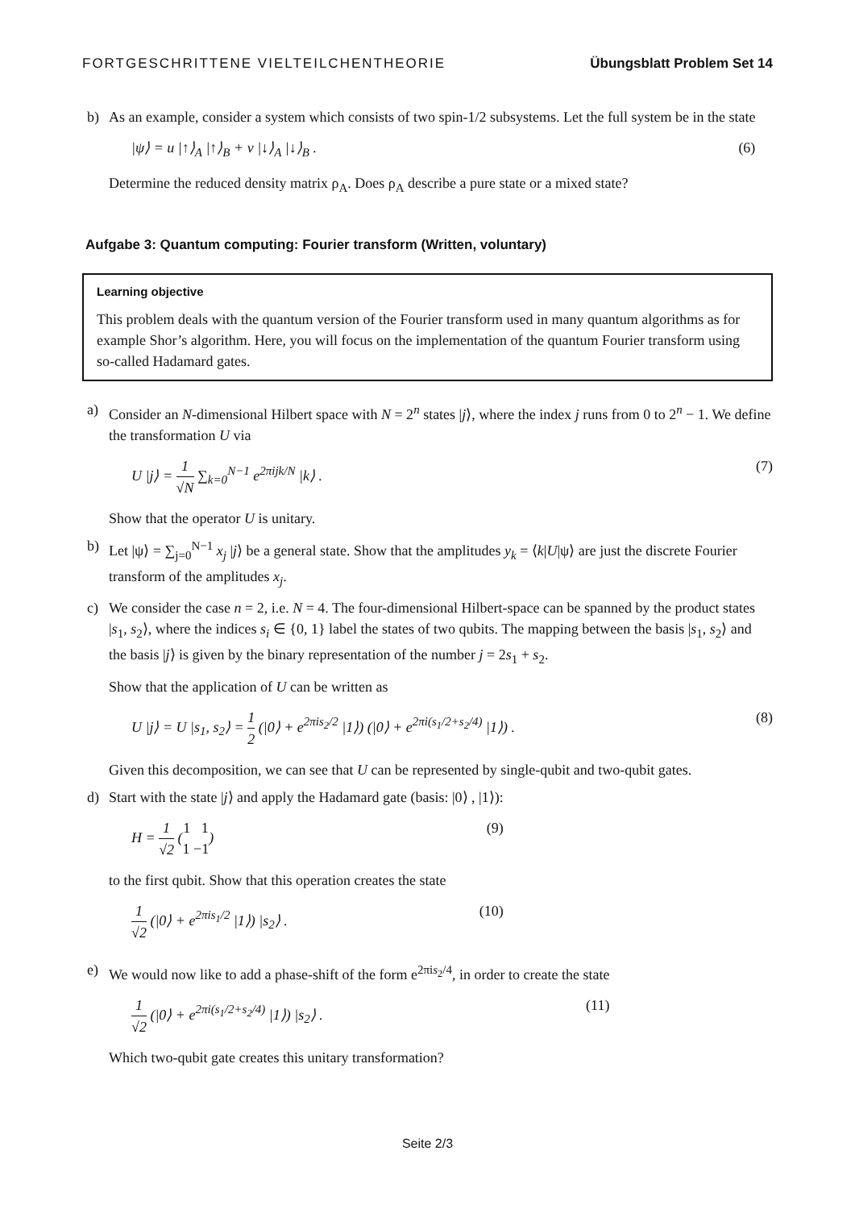FORTGESCHRITTENE VIELTEILCHENTHEORIE Übungsblatt Problem Set 14
b) As an example, consider a system which consists of two spin-1/2 subsystems. Let the full system be in the state
|ψ⟩ = u |↑⟩<sub>A</sub> |↑⟩<sub>B</sub> + v |↓⟩<sub>A</sub> |↓⟩<sub>B</sub> . (6)
Determine the reduced density matrix ρ<sub>A</sub>. Does ρ<sub>A</sub> describe a pure state or a mixed state?
Aufgabe 3: Quantum computing: Fourier transform (Written, voluntary)
Learning objective
This problem deals with the quantum version of the Fourier transform used in many quantum algorithms as for example Shor’s algorithm. Here, you will focus on the implementation of the quantum Fourier transform using so-called Hadamard gates.
a) Consider an N-dimensional Hilbert space with N = 2<sup>n</sup> states |j⟩, where the index j runs from 0 to 2<sup>n</sup> − 1. We define the transformation U via
U |j⟩ = 1 √N ∑<sub>k=0</sub><sup>N−1</sup> e<sup>2πijk/N</sup> |k⟩ . (7)
Show that the operator U is unitary.
b) Let |ψ⟩ = ∑<sub>j=0</sub><sup>N−1</sup> x<sub>j</sub> |j⟩ be a general state. Show that the amplitudes y<sub>k</sub> = ⟨k|U|ψ⟩ are just the discrete Fourier transform of the amplitudes x<sub>j</sub>.
c) We consider the case n = 2, i.e. N = 4. The four-dimensional Hilbert-space can be spanned by the product states |s<sub>1</sub>, s<sub>2</sub>⟩, where the indices s<sub>i</sub> ∈ {0, 1} label the states of two qubits. The mapping between the basis |s<sub>1</sub>, s<sub>2</sub>⟩ and the basis |j⟩ is given by the binary representation of the number j = 2s<sub>1</sub> + s<sub>2</sub>.
Show that the application of U can be written as
U |j⟩ = U |s<sub>1</sub>, s<sub>2</sub>⟩ = 1 2 (|0⟩ + e<sup>2πis<sub>2</sub>/2</sup> |1⟩) (|0⟩ + e<sup>2πi(s<sub>1</sub>/2+s<sub>2</sub>/4)</sup> |1⟩) . (8)
Given this decomposition, we can see that U can be represented by single-qubit and two-qubit gates.
d) Start with the state |j⟩ and apply the Hadamard gate (basis: |0⟩ , |1⟩):
H = 1 √2 (1 1 1 −1) (9)
to the first qubit. Show that this operation creates the state
1 √2 (|0⟩ + e<sup>2πis<sub>1</sub>/2</sup> |1⟩) |s<sub>2</sub>⟩ . (10)
e) We would now like to add a phase-shift of the form e<sup>2πis<sub>2</sub>/4</sup>, in order to create the state
1 √2 (|0⟩ + e<sup>2πi(s<sub>1</sub>/2+s<sub>2</sub>/4)</sup> |1⟩) |s<sub>2</sub>⟩ . (11)
Which two-qubit gate creates this unitary transformation?
Seite 2/3